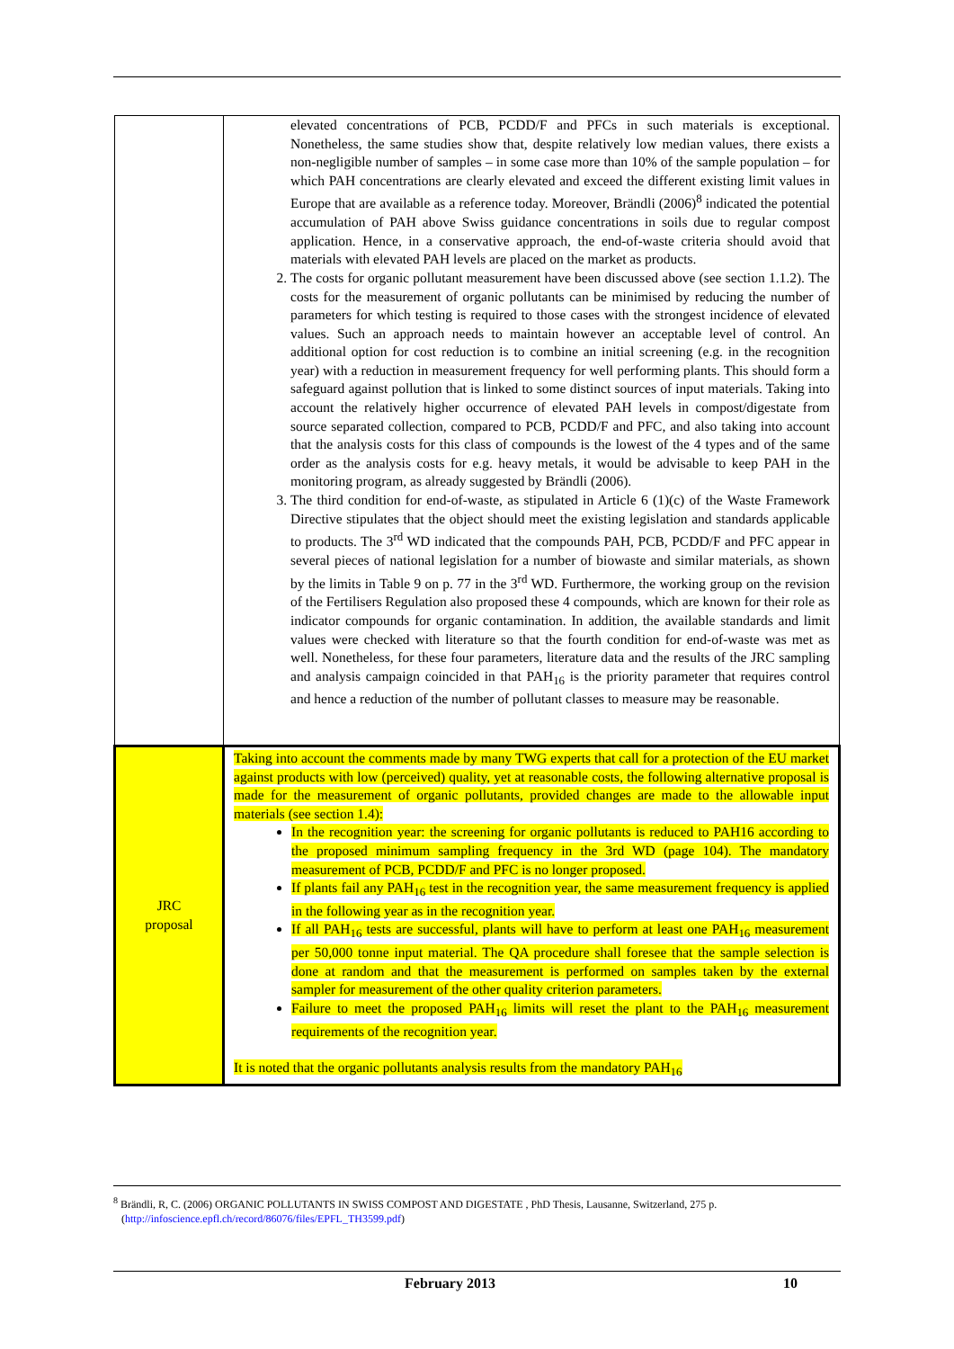| | elevated concentrations of PCB, PCDD/F and PFCs in such materials is exceptional. Nonetheless, the same studies show that, despite relatively low median values, there exists a non-negligible number of samples – in some case more than 10% of the sample population – for which PAH concentrations are clearly elevated and exceed the different existing limit values in Europe that are available as a reference today. Moreover, Brändli (2006)<sup>8</sup> indicated the potential accumulation of PAH above Swiss guidance concentrations in soils due to regular compost application. Hence, in a conservative approach, the end-of-waste criteria should avoid that materials with elevated PAH levels are placed on the market as products. 2. The costs for organic pollutant measurement have been discussed above (see section 1.1.2). The costs for the measurement of organic pollutants can be minimised by reducing the number of parameters for which testing is required to those cases with the strongest incidence of elevated values. Such an approach needs to maintain however an acceptable level of control. An additional option for cost reduction is to combine an initial screening (e.g. in the recognition year) with a reduction in measurement frequency for well performing plants. This should form a safeguard against pollution that is linked to some distinct sources of input materials. Taking into account the relatively higher occurrence of elevated PAH levels in compost/digestate from source separated collection, compared to PCB, PCDD/F and PFC, and also taking into account that the analysis costs for this class of compounds is the lowest of the 4 types and of the same order as the analysis costs for e.g. heavy metals, it would be advisable to keep PAH in the monitoring program, as already suggested by Brändli (2006). 3. The third condition for end-of-waste, as stipulated in Article 6 (1)(c) of the Waste Framework Directive stipulates that the object should meet the existing legislation and standards applicable to products. The 3<sup>rd</sup> WD indicated that the compounds PAH, PCB, PCDD/F and PFC appear in several pieces of national legislation for a number of biowaste and similar materials, as shown by the limits in Table 9 on p. 77 in the 3<sup>rd</sup> WD. Furthermore, the working group on the revision of the Fertilisers Regulation also proposed these 4 compounds, which are known for their role as indicator compounds for organic contamination. In addition, the available standards and limit values were checked with literature so that the fourth condition for end-of-waste was met as well. Nonetheless, for these four parameters, literature data and the results of the JRC sampling and analysis campaign coincided in that PAH<sub>16</sub> is the priority parameter that requires control and hence a reduction of the number of pollutant classes to measure may be reasonable. |
| JRC proposal | Taking into account the comments made by many TWG experts that call for a protection of the EU market against products with low (perceived) quality, yet at reasonable costs, the following alternative proposal is made for the measurement of organic pollutants, provided changes are made to the allowable input materials (see section 1.4): In the recognition year: the screening for organic pollutants is reduced to PAH16 according to the proposed minimum sampling frequency in the 3rd WD (page 104). The mandatory measurement of PCB, PCDD/F and PFC is no longer proposed. If plants fail any PAH<sub>16</sub> test in the recognition year, the same measurement frequency is applied in the following year as in the recognition year. If all PAH<sub>16</sub> tests are successful, plants will have to perform at least one PAH<sub>16</sub> measurement per 50,000 tonne input material. The QA procedure shall foresee that the sample selection is done at random and that the measurement is performed on samples taken by the external sampler for measurement of the other quality criterion parameters. Failure to meet the proposed PAH<sub>16</sub> limits will reset the plant to the PAH<sub>16</sub> measurement requirements of the recognition year. It is noted that the organic pollutants analysis results from the mandatory PAH<sub>16</sub> |
<sup>8</sup> Brändli, R, C. (2006) ORGANIC POLLUTANTS IN SWISS COMPOST AND DIGESTATE , PhD Thesis, Lausanne, Switzerland, 275 p.
(http://infoscience.epfl.ch/record/86076/files/EPFL_TH3599.pdf)
February 2013 10